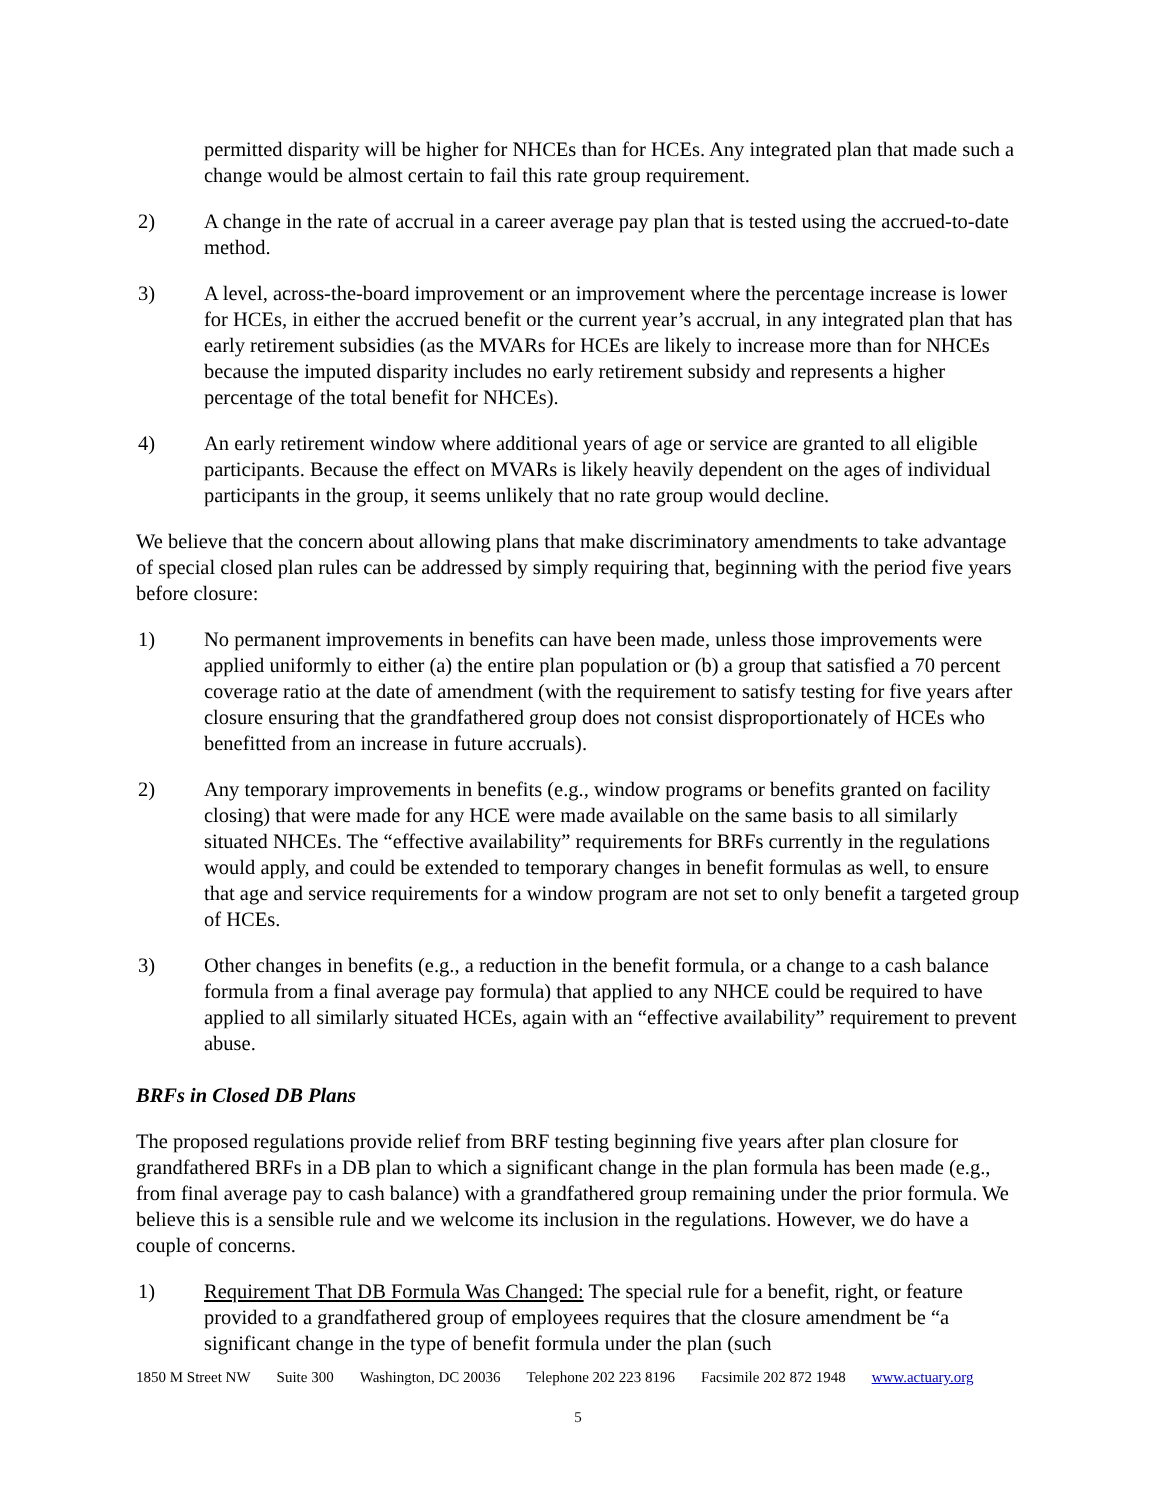permitted disparity will be higher for NHCEs than for HCEs. Any integrated plan that made such a change would be almost certain to fail this rate group requirement.
2) A change in the rate of accrual in a career average pay plan that is tested using the accrued-to-date method.
3) A level, across-the-board improvement or an improvement where the percentage increase is lower for HCEs, in either the accrued benefit or the current year’s accrual, in any integrated plan that has early retirement subsidies (as the MVARs for HCEs are likely to increase more than for NHCEs because the imputed disparity includes no early retirement subsidy and represents a higher percentage of the total benefit for NHCEs).
4) An early retirement window where additional years of age or service are granted to all eligible participants. Because the effect on MVARs is likely heavily dependent on the ages of individual participants in the group, it seems unlikely that no rate group would decline.
We believe that the concern about allowing plans that make discriminatory amendments to take advantage of special closed plan rules can be addressed by simply requiring that, beginning with the period five years before closure:
1) No permanent improvements in benefits can have been made, unless those improvements were applied uniformly to either (a) the entire plan population or (b) a group that satisfied a 70 percent coverage ratio at the date of amendment (with the requirement to satisfy testing for five years after closure ensuring that the grandfathered group does not consist disproportionately of HCEs who benefitted from an increase in future accruals).
2) Any temporary improvements in benefits (e.g., window programs or benefits granted on facility closing) that were made for any HCE were made available on the same basis to all similarly situated NHCEs. The “effective availability” requirements for BRFs currently in the regulations would apply, and could be extended to temporary changes in benefit formulas as well, to ensure that age and service requirements for a window program are not set to only benefit a targeted group of HCEs.
3) Other changes in benefits (e.g., a reduction in the benefit formula, or a change to a cash balance formula from a final average pay formula) that applied to any NHCE could be required to have applied to all similarly situated HCEs, again with an “effective availability” requirement to prevent abuse.
BRFs in Closed DB Plans
The proposed regulations provide relief from BRF testing beginning five years after plan closure for grandfathered BRFs in a DB plan to which a significant change in the plan formula has been made (e.g., from final average pay to cash balance) with a grandfathered group remaining under the prior formula. We believe this is a sensible rule and we welcome its inclusion in the regulations. However, we do have a couple of concerns.
1) Requirement That DB Formula Was Changed: The special rule for a benefit, right, or feature provided to a grandfathered group of employees requires that the closure amendment be “a significant change in the type of benefit formula under the plan (such
1850 M Street NW Suite 300 Washington, DC 20036 Telephone 202 223 8196 Facsimile 202 872 1948 www.actuary.org
5